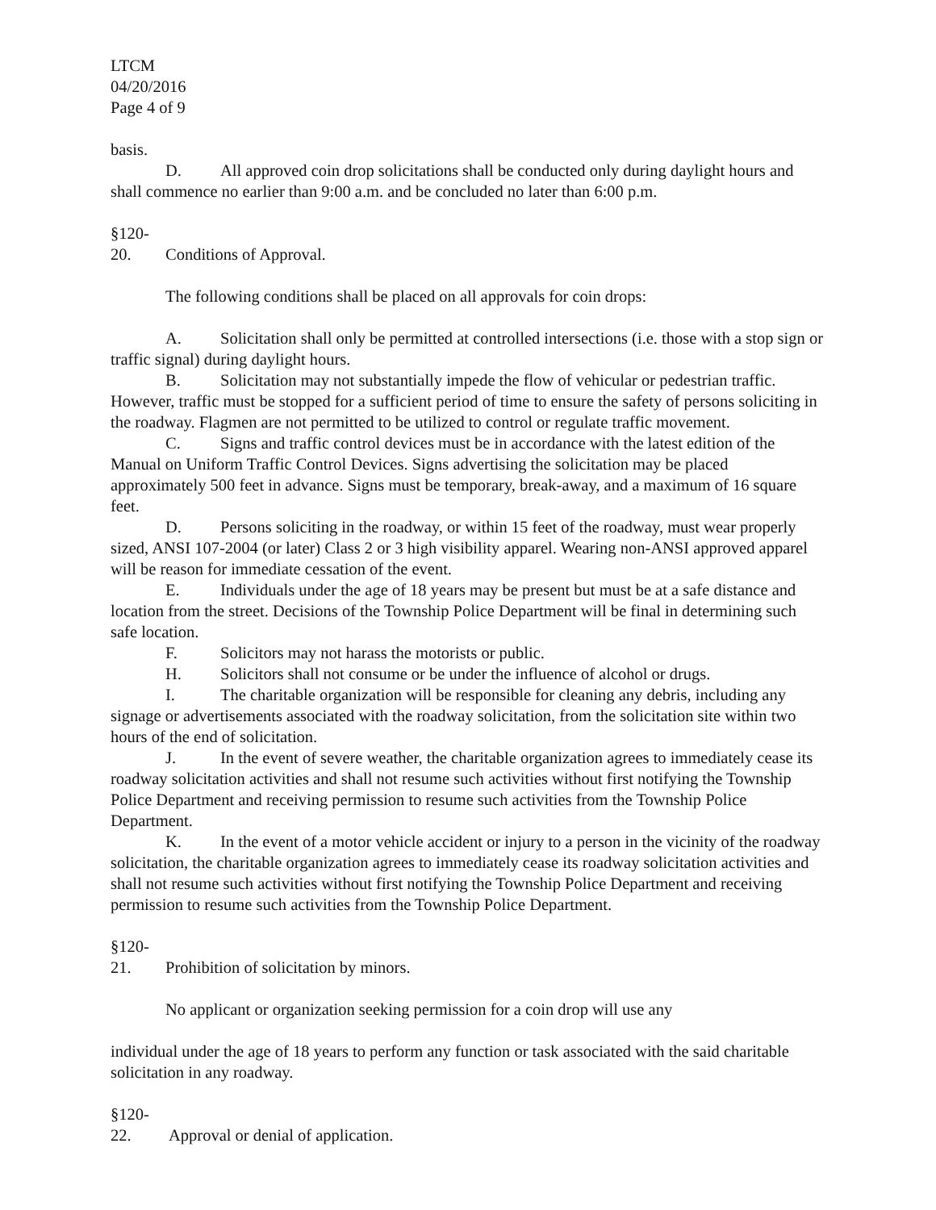LTCM
04/20/2016
Page 4 of 9
basis.
D. All approved coin drop solicitations shall be conducted only during daylight hours and shall commence no earlier than 9:00 a.m. and be concluded no later than 6:00 p.m.
§120-20. Conditions of Approval.
The following conditions shall be placed on all approvals for coin drops:
A. Solicitation shall only be permitted at controlled intersections (i.e. those with a stop sign or traffic signal) during daylight hours.
B. Solicitation may not substantially impede the flow of vehicular or pedestrian traffic. However, traffic must be stopped for a sufficient period of time to ensure the safety of persons soliciting in the roadway. Flagmen are not permitted to be utilized to control or regulate traffic movement.
C. Signs and traffic control devices must be in accordance with the latest edition of the Manual on Uniform Traffic Control Devices. Signs advertising the solicitation may be placed approximately 500 feet in advance. Signs must be temporary, break-away, and a maximum of 16 square feet.
D. Persons soliciting in the roadway, or within 15 feet of the roadway, must wear properly sized, ANSI 107-2004 (or later) Class 2 or 3 high visibility apparel. Wearing non-ANSI approved apparel will be reason for immediate cessation of the event.
E. Individuals under the age of 18 years may be present but must be at a safe distance and location from the street. Decisions of the Township Police Department will be final in determining such safe location.
F. Solicitors may not harass the motorists or public.
H. Solicitors shall not consume or be under the influence of alcohol or drugs.
I. The charitable organization will be responsible for cleaning any debris, including any signage or advertisements associated with the roadway solicitation, from the solicitation site within two hours of the end of solicitation.
J. In the event of severe weather, the charitable organization agrees to immediately cease its roadway solicitation activities and shall not resume such activities without first notifying the Township Police Department and receiving permission to resume such activities from the Township Police Department.
K. In the event of a motor vehicle accident or injury to a person in the vicinity of the roadway solicitation, the charitable organization agrees to immediately cease its roadway solicitation activities and shall not resume such activities without first notifying the Township Police Department and receiving permission to resume such activities from the Township Police Department.
§120-21. Prohibition of solicitation by minors.
No applicant or organization seeking permission for a coin drop will use any
individual under the age of 18 years to perform any function or task associated with the said charitable solicitation in any roadway.
§120-22. Approval or denial of application.